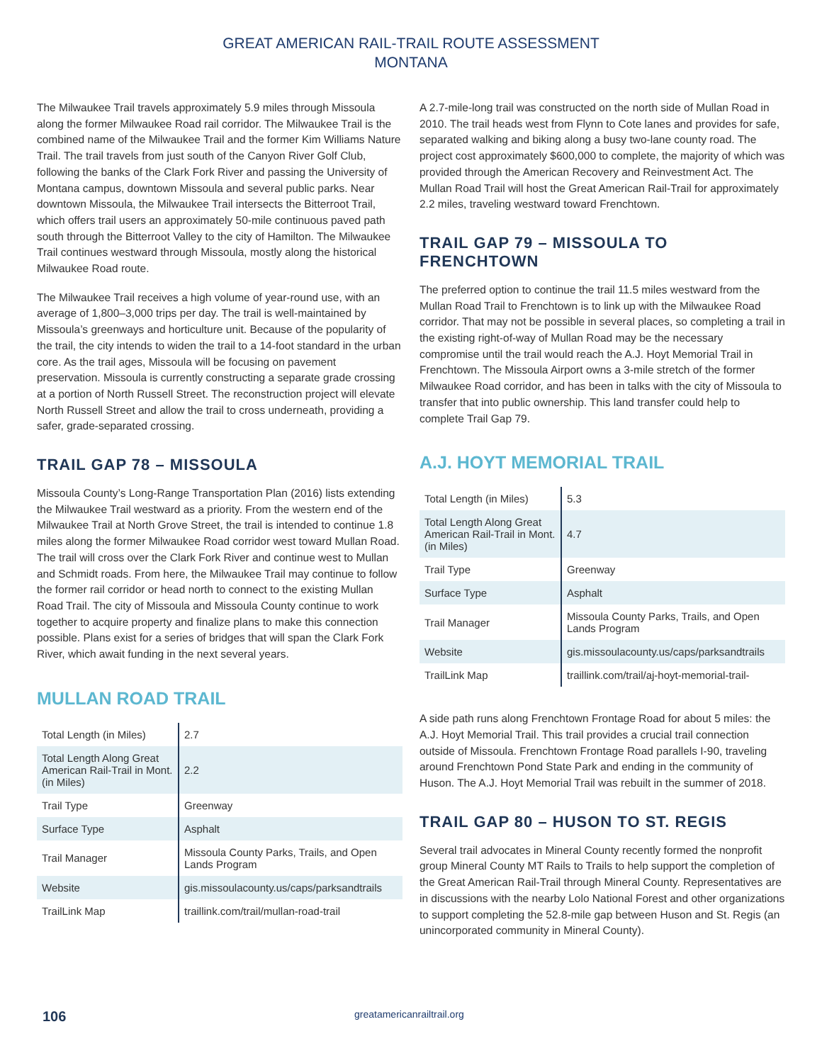GREAT AMERICAN RAIL-TRAIL ROUTE ASSESSMENT
MONTANA
The Milwaukee Trail travels approximately 5.9 miles through Missoula along the former Milwaukee Road rail corridor. The Milwaukee Trail is the combined name of the Milwaukee Trail and the former Kim Williams Nature Trail. The trail travels from just south of the Canyon River Golf Club, following the banks of the Clark Fork River and passing the University of Montana campus, downtown Missoula and several public parks. Near downtown Missoula, the Milwaukee Trail intersects the Bitterroot Trail, which offers trail users an approximately 50-mile continuous paved path south through the Bitterroot Valley to the city of Hamilton. The Milwaukee Trail continues westward through Missoula, mostly along the historical Milwaukee Road route.
The Milwaukee Trail receives a high volume of year-round use, with an average of 1,800–3,000 trips per day. The trail is well-maintained by Missoula’s greenways and horticulture unit. Because of the popularity of the trail, the city intends to widen the trail to a 14-foot standard in the urban core. As the trail ages, Missoula will be focusing on pavement preservation. Missoula is currently constructing a separate grade crossing at a portion of North Russell Street. The reconstruction project will elevate North Russell Street and allow the trail to cross underneath, providing a safer, grade-separated crossing.
TRAIL GAP 78 – MISSOULA
Missoula County’s Long-Range Transportation Plan (2016) lists extending the Milwaukee Trail westward as a priority. From the western end of the Milwaukee Trail at North Grove Street, the trail is intended to continue 1.8 miles along the former Milwaukee Road corridor west toward Mullan Road. The trail will cross over the Clark Fork River and continue west to Mullan and Schmidt roads. From here, the Milwaukee Trail may continue to follow the former rail corridor or head north to connect to the existing Mullan Road Trail. The city of Missoula and Missoula County continue to work together to acquire property and finalize plans to make this connection possible. Plans exist for a series of bridges that will span the Clark Fork River, which await funding in the next several years.
MULLAN ROAD TRAIL
| Total Length (in Miles) | 2.7 |
| Total Length Along Great American Rail-Trail in Mont. (in Miles) | 2.2 |
| Trail Type | Greenway |
| Surface Type | Asphalt |
| Trail Manager | Missoula County Parks, Trails, and Open Lands Program |
| Website | gis.missoulacounty.us/caps/parksandtrails |
| TrailLink Map | traillink.com/trail/mullan-road-trail |
A 2.7-mile-long trail was constructed on the north side of Mullan Road in 2010. The trail heads west from Flynn to Cote lanes and provides for safe, separated walking and biking along a busy two-lane county road. The project cost approximately $600,000 to complete, the majority of which was provided through the American Recovery and Reinvestment Act. The Mullan Road Trail will host the Great American Rail-Trail for approximately 2.2 miles, traveling westward toward Frenchtown.
TRAIL GAP 79 – MISSOULA TO FRENCHTOWN
The preferred option to continue the trail 11.5 miles westward from the Mullan Road Trail to Frenchtown is to link up with the Milwaukee Road corridor. That may not be possible in several places, so completing a trail in the existing right-of-way of Mullan Road may be the necessary compromise until the trail would reach the A.J. Hoyt Memorial Trail in Frenchtown. The Missoula Airport owns a 3-mile stretch of the former Milwaukee Road corridor, and has been in talks with the city of Missoula to transfer that into public ownership. This land transfer could help to complete Trail Gap 79.
A.J. HOYT MEMORIAL TRAIL
| Total Length (in Miles) | 5.3 |
| Total Length Along Great American Rail-Trail in Mont. (in Miles) | 4.7 |
| Trail Type | Greenway |
| Surface Type | Asphalt |
| Trail Manager | Missoula County Parks, Trails, and Open Lands Program |
| Website | gis.missoulacounty.us/caps/parksandtrails |
| TrailLink Map | traillink.com/trail/aj-hoyt-memorial-trail- |
A side path runs along Frenchtown Frontage Road for about 5 miles: the A.J. Hoyt Memorial Trail. This trail provides a crucial trail connection outside of Missoula. Frenchtown Frontage Road parallels I-90, traveling around Frenchtown Pond State Park and ending in the community of Huson. The A.J. Hoyt Memorial Trail was rebuilt in the summer of 2018.
TRAIL GAP 80 – HUSON TO ST. REGIS
Several trail advocates in Mineral County recently formed the nonprofit group Mineral County MT Rails to Trails to help support the completion of the Great American Rail-Trail through Mineral County. Representatives are in discussions with the nearby Lolo National Forest and other organizations to support completing the 52.8-mile gap between Huson and St. Regis (an unincorporated community in Mineral County).
106 greatamericanrailtrail.org